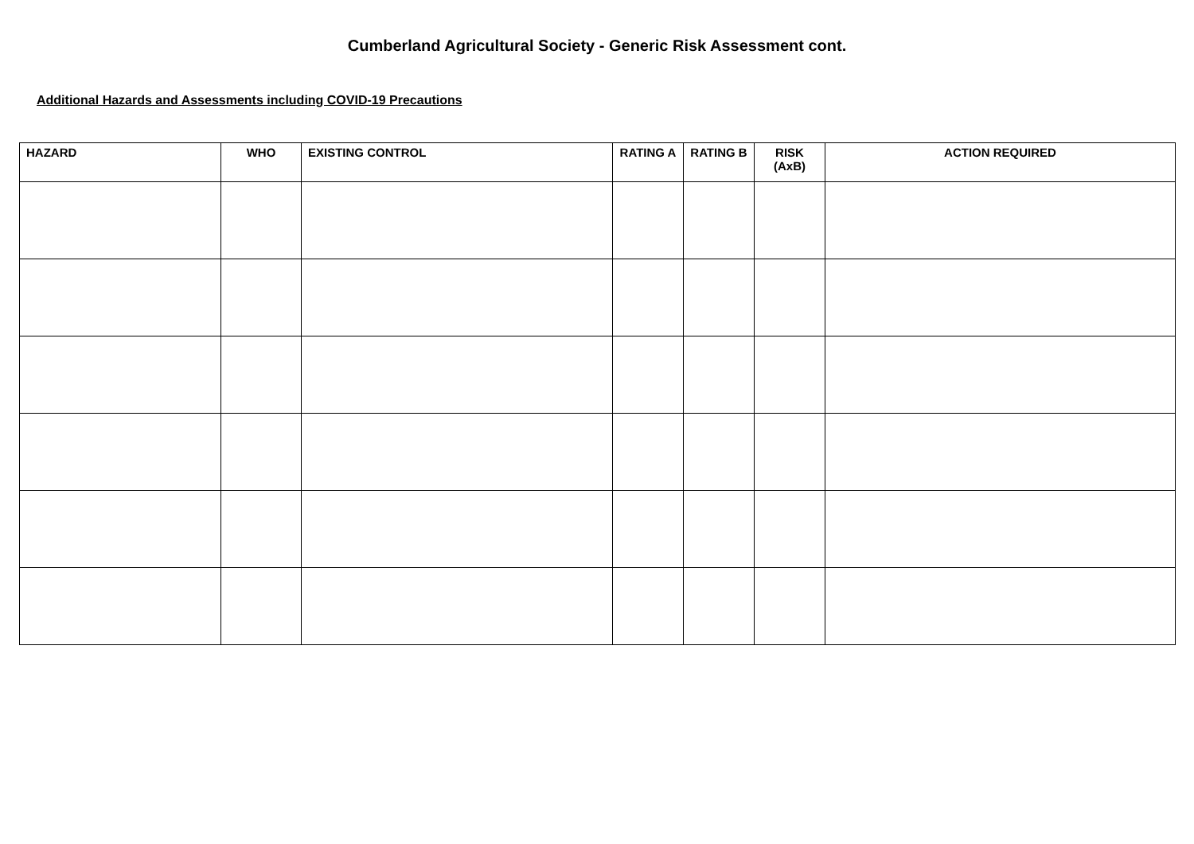Cumberland Agricultural Society - Generic Risk Assessment cont.
Additional Hazards and Assessments including COVID-19 Precautions
| HAZARD | WHO | EXISTING CONTROL | RATING A | RATING B | RISK (AxB) | ACTION REQUIRED |
| --- | --- | --- | --- | --- | --- | --- |